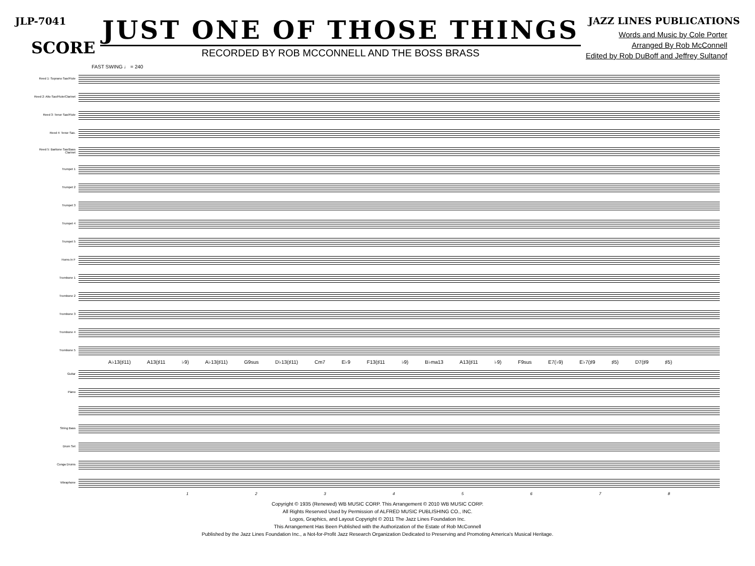JLP-7041
SCORE
JUST ONE OF THOSE THINGS
RECORDED BY ROB MCCONNELL AND THE BOSS BRASS
JAZZ LINES PUBLICATIONS
Words and Music by Cole Porter
Arranged By Rob McConnell
Edited by Rob DuBoff and Jeffrey Sultanof
FAST SWING ♩ = 240
Reed 1: Soprano Sax/Flute
Reed 2: Alto Sax/Flute/Clarinet
Reed 3: Tenor Sax/Flute
Reed 4: Tenor Sax.
Reed 5: Baritone Sax/Bass Clarinet
Trumpet 1
Trumpet 2
Trumpet 3
Trumpet 4
Trumpet 5
Horns in F
Trombone 1
Trombone 2
Trombone 3
Trombone 4
Trombone 5
A♭13(♯11) A13(♯11 ♭9) A♭13(♯11) G9sus D♭13(♯11) Cm7 E♭9 F13(♯11 ♭9) B♭ma13 A13(♯11 ♭9) F9sus E7(♭9) E♭7(♯9 ♯5) D7(♯9 ♯5)
Guitar
Piano
String Bass
Drum Set
Conga Drums
Vibraphone
1 2 3 4 5 6 7 8
Copyright © 1935 (Renewed) WB MUSIC CORP. This Arrangement © 2010 WB MUSIC CORP.
All Rights Reserved Used by Permission of ALFRED MUSIC PUBLISHING CO., INC.
Logos, Graphics, and Layout Copyright © 2011 The Jazz Lines Foundation Inc.
This Arrangement Has Been Published with the Authorization of the Estate of Rob McConnell
Published by the Jazz Lines Foundation Inc., a Not-for-Profit Jazz Research Organization Dedicated to Preserving and Promoting America's Musical Heritage.